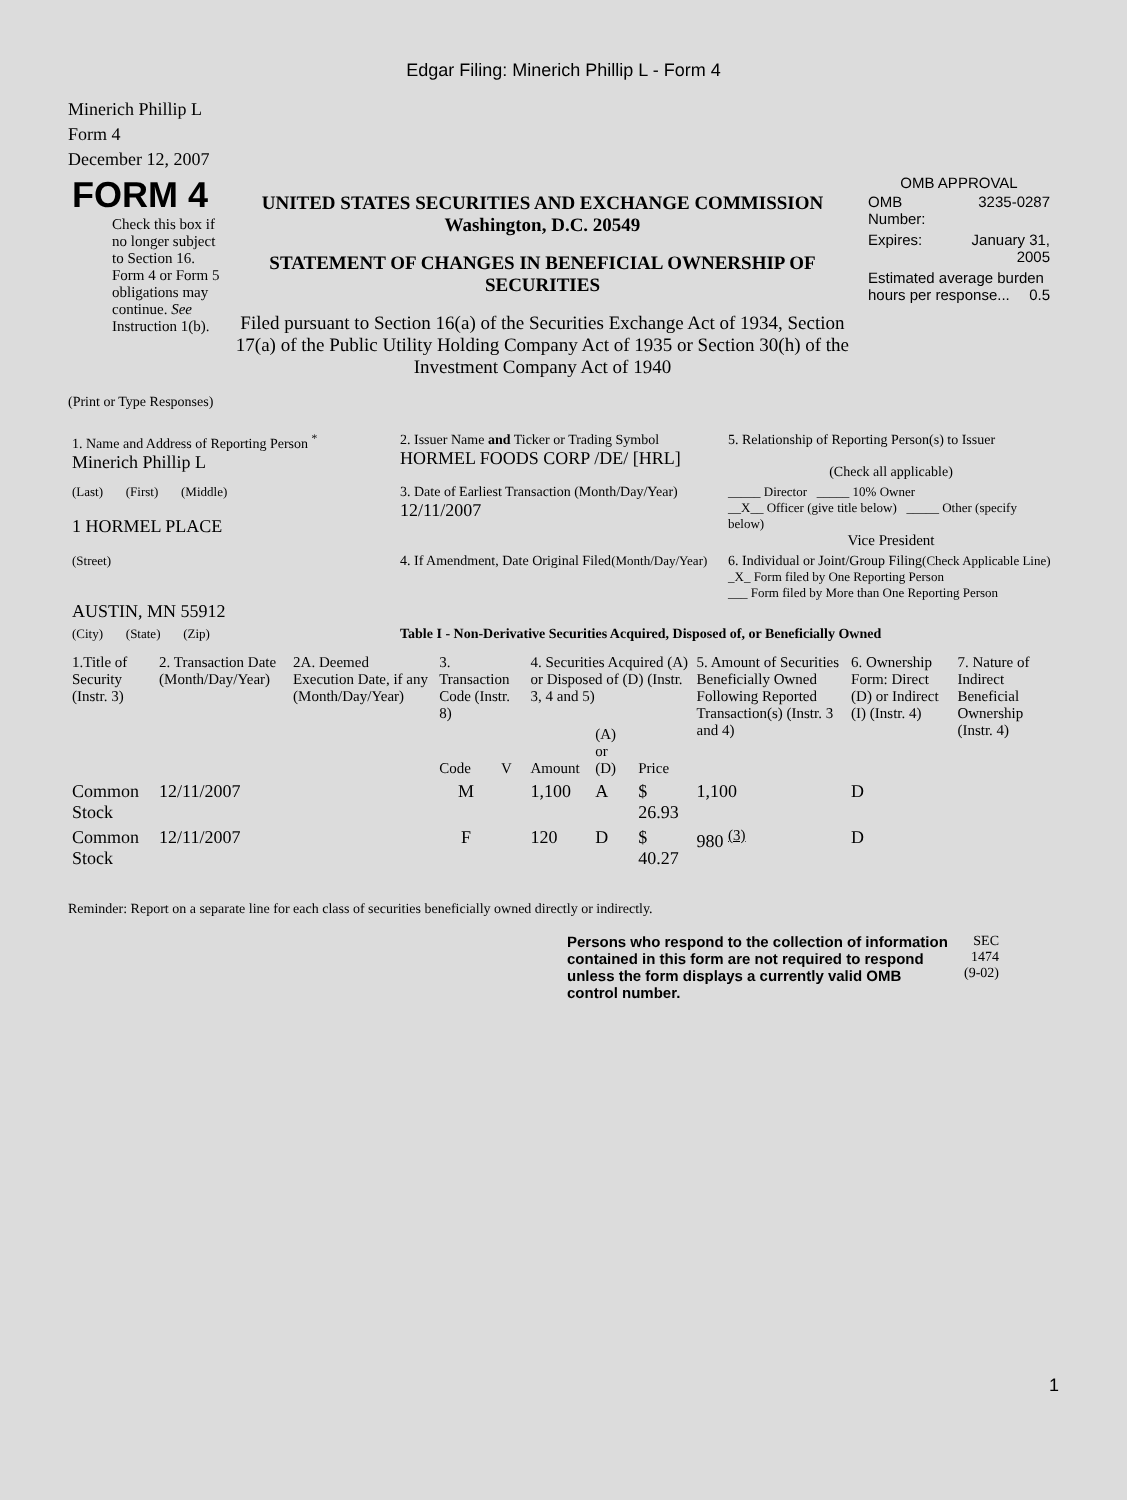Edgar Filing: Minerich Phillip L - Form 4
Minerich Phillip L
Form 4
December 12, 2007
| FORM 4 Check this box if no longer subject to Section 16. Form 4 or Form 5 obligations may continue. See Instruction 1(b). | UNITED STATES SECURITIES AND EXCHANGE COMMISSION Washington, D.C. 20549 STATEMENT OF CHANGES IN BENEFICIAL OWNERSHIP OF SECURITIES Filed pursuant to Section 16(a) of the Securities Exchange Act of 1934, Section 17(a) of the Public Utility Holding Company Act of 1935 or Section 30(h) of the Investment Company Act of 1940 | OMB APPROVAL / OMB Number: / 3235-0287 / / Expires: / January 31, 2005 / / Estimated average burden hours per response... 0.5 / / |
(Print or Type Responses)
| 1. Name and Address of Reporting Person <sup>*</sup> Minerich Phillip L | 2. Issuer Name and Ticker or Trading Symbol HORMEL FOODS CORP /DE/ [HRL] | 5. Relationship of Reporting Person(s) to Issuer (Check all applicable) |
| (Last) (First) (Middle) 1 HORMEL PLACE | 3. Date of Earliest Transaction (Month/Day/Year) 12/11/2007 | _____ Director _____ 10% Owner __X__ Officer (give title below) _____ Other (specify below) Vice President |
| (Street) AUSTIN, MN 55912 | 4. If Amendment, Date Original Filed (Month/Day/Year) | 6. Individual or Joint/Group Filing (Check Applicable Line) _X_ Form filed by One Reporting Person ___ Form filed by More than One Reporting Person |
| (City) (State) (Zip) | Table I - Non-Derivative Securities Acquired, Disposed of, or Beneficially Owned | |
| 1.Title of Security (Instr. 3) | 2. Transaction Date (Month/Day/Year) | 2A. Deemed Execution Date, if any (Month/Day/Year) | 3. Transaction Code (Instr. 8) | | 4. Securities Acquired (A) or Disposed of (D) (Instr. 3, 4 and 5) | | | 5. Amount of Securities Beneficially Owned Following Reported Transaction(s) (Instr. 3 and 4) | 6. Ownership Form: Direct (D) or Indirect (I) (Instr. 4) | 7. Nature of Indirect Beneficial Ownership (Instr. 4) |
| --- | --- | --- | --- | --- | --- | --- | --- | --- | --- | --- |
| | | | Code | V | Amount | (A) or (D) | Price | | | |
| Common Stock | 12/11/2007 | | M | | 1,100 | A | $ 26.93 | 1,100 | D | |
| Common Stock | 12/11/2007 | | F | | 120 | D | $ 40.27 | 980 <sup>(3)</sup> | D | |
Reminder: Report on a separate line for each class of securities beneficially owned directly or indirectly.
| Persons who respond to the collection of information contained in this form are not required to respond unless the form displays a currently valid OMB control number. | SEC 1474 (9-02) |
1